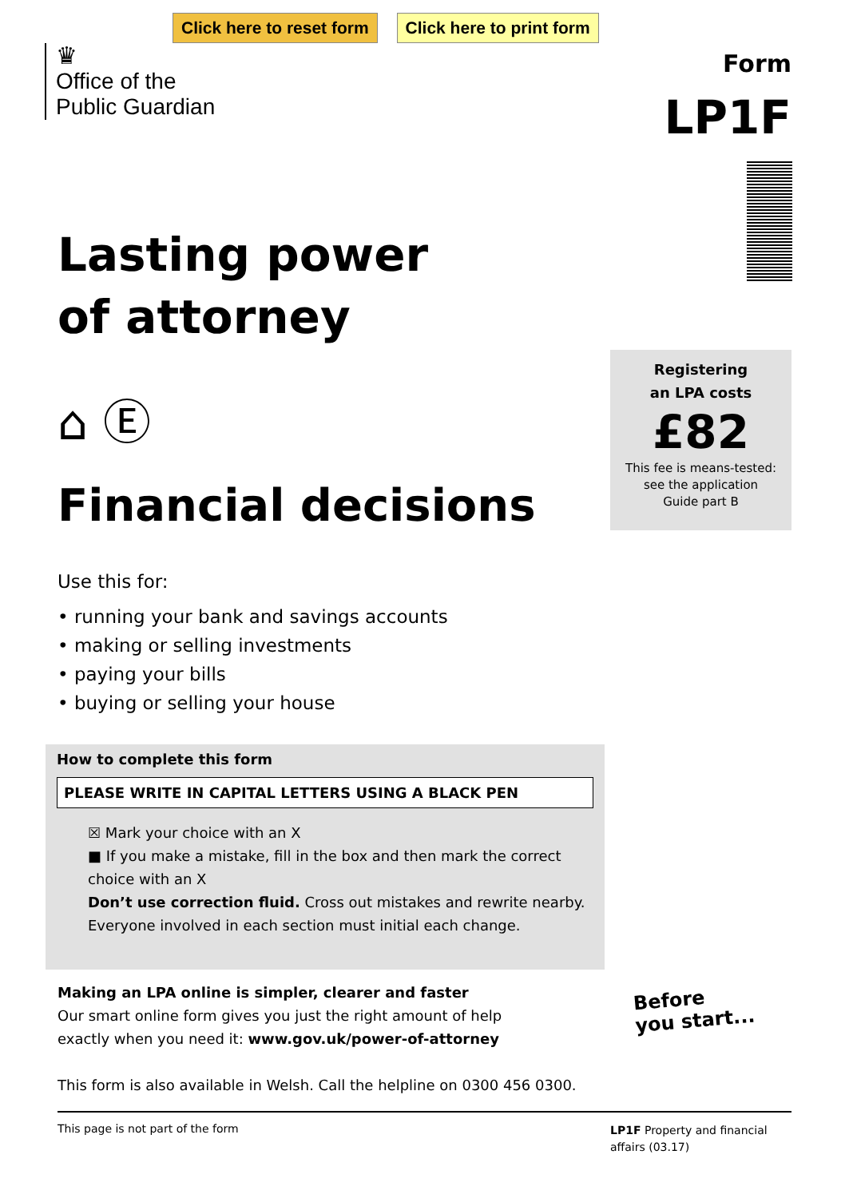Click here to reset form Click here to print form
♛
Office of the
Public Guardian
Form
LP1F
Lasting power
of attorney
⌂ Ⓔ
Financial decisions
Registering
an LPA costs
£82
This fee is means-tested:
see the application
Guide part B
Use this for:
• running your bank and savings accounts
• making or selling investments
• paying your bills
• buying or selling your house
How to complete this form
PLEASE WRITE IN CAPITAL LETTERS USING A BLACK PEN
☒ Mark your choice with an X
■ If you make a mistake, fill in the box and then mark the correct
choice with an X
Don’t use correction fluid. Cross out mistakes and rewrite nearby.
Everyone involved in each section must initial each change.
Making an LPA online is simpler, clearer and faster
Our smart online form gives you just the right amount of help
exactly when you need it: www.gov.uk/power-of-attorney
This form is also available in Welsh. Call the helpline on 0300 456 0300.
Before
you start...
This page is not part of the form LP1F Property and financial affairs (03.17)